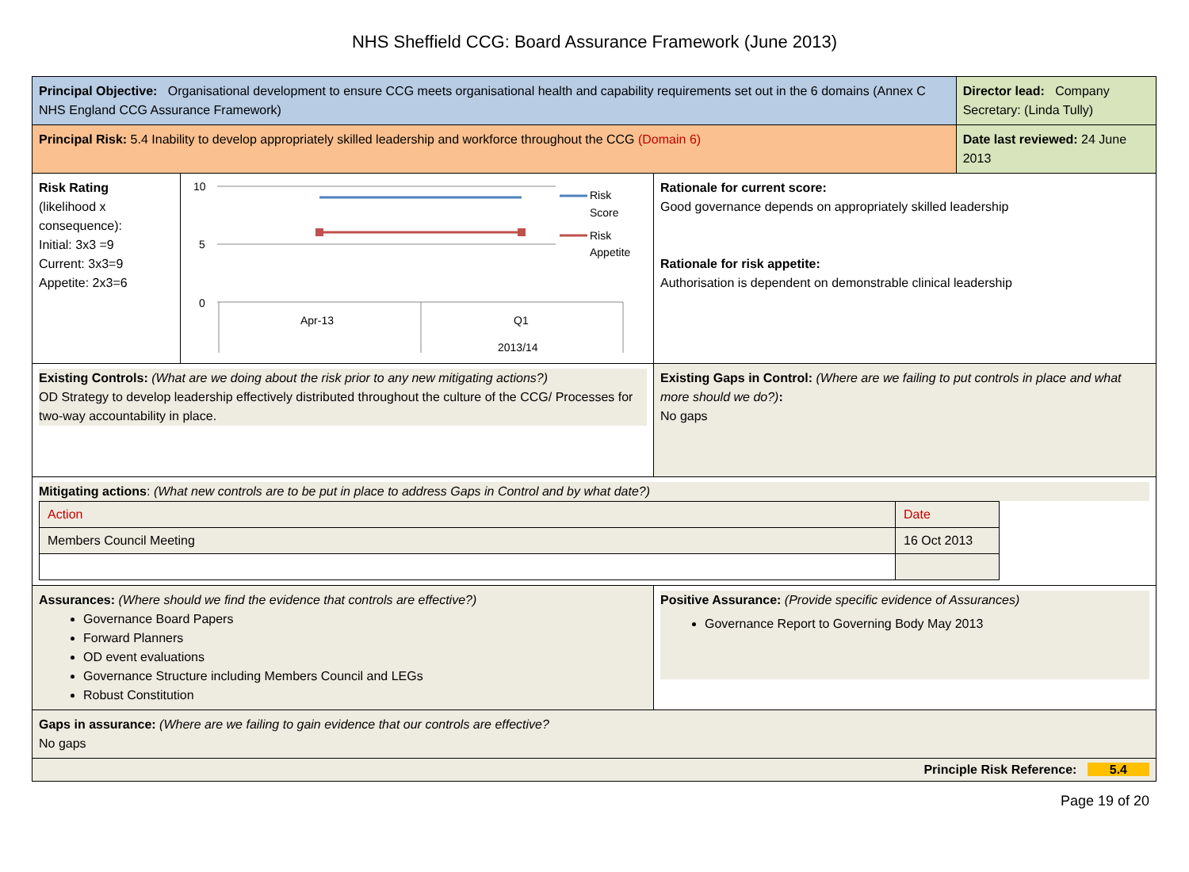NHS Sheffield CCG: Board Assurance Framework (June 2013)
| Principal Objective: Organisational development to ensure CCG meets organisational health and capability requirements set out in the 6 domains (Annex C NHS England CCG Assurance Framework) | | | Director lead: Company Secretary: (Linda Tully) |
| Principal Risk: 5.4 Inability to develop appropriately skilled leadership and workforce throughout the CCG (Domain 6) | | | Date last reviewed: 24 June 2013 |
| Risk Rating (likelihood x consequence): Initial: 3x3 =9 Current: 3x3=9 Appetite: 2x3=6 | 10 5 0 Risk Score Risk Appetite Apr-13 Q1 2013/14 | Rationale for current score: Good governance depends on appropriately skilled leadership Rationale for risk appetite: Authorisation is dependent on demonstrable clinical leadership | |
| Existing Controls: (What are we doing about the risk prior to any new mitigating actions?) OD Strategy to develop leadership effectively distributed throughout the culture of the CCG/ Processes for two-way accountability in place. | | Existing Gaps in Control: (Where are we failing to put controls in place and what more should we do?) : No gaps | |
| Mitigating actions : (What new controls are to be put in place to address Gaps in Control and by what date?) / Action / Date / / Members Council Meeting / 16 Oct 2013 / | | | |
| Assurances: (Where should we find the evidence that controls are effective?) Governance Board Papers Forward Planners OD event evaluations Governance Structure including Members Council and LEGs Robust Constitution | | Positive Assurance: (Provide specific evidence of Assurances) Governance Report to Governing Body May 2013 | |
| Gaps in assurance: (Where are we failing to gain evidence that our controls are effective? No gaps | | | |
| Principle Risk Reference: 5.4 | | | |
Page 19 of 20